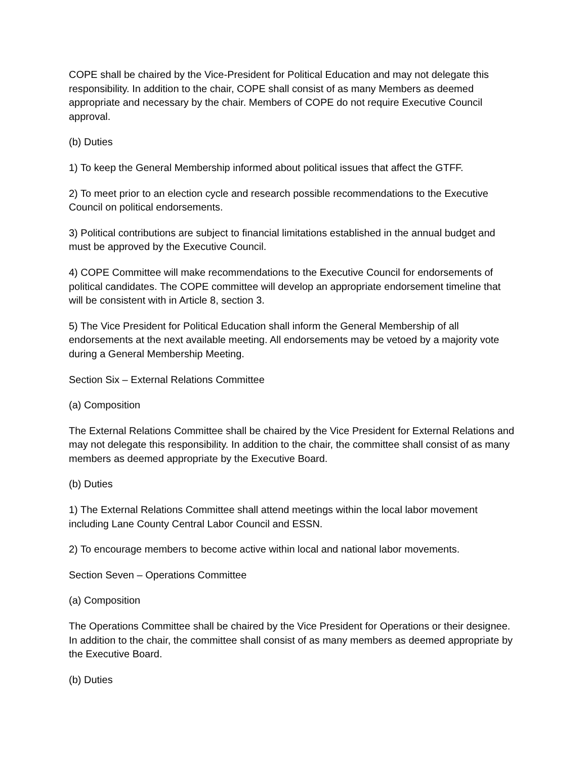COPE shall be chaired by the Vice-President for Political Education and may not delegate this responsibility. In addition to the chair, COPE shall consist of as many Members as deemed appropriate and necessary by the chair. Members of COPE do not require Executive Council approval.
(b) Duties
1) To keep the General Membership informed about political issues that affect the GTFF.
2) To meet prior to an election cycle and research possible recommendations to the Executive Council on political endorsements.
3) Political contributions are subject to financial limitations established in the annual budget and must be approved by the Executive Council.
4) COPE Committee will make recommendations to the Executive Council for endorsements of political candidates. The COPE committee will develop an appropriate endorsement timeline that will be consistent with in Article 8, section 3.
5) The Vice President for Political Education shall inform the General Membership of all endorsements at the next available meeting. All endorsements may be vetoed by a majority vote during a General Membership Meeting.
Section Six – External Relations Committee
(a) Composition
The External Relations Committee shall be chaired by the Vice President for External Relations and may not delegate this responsibility. In addition to the chair, the committee shall consist of as many members as deemed appropriate by the Executive Board.
(b) Duties
1) The External Relations Committee shall attend meetings within the local labor movement including Lane County Central Labor Council and ESSN.
2) To encourage members to become active within local and national labor movements.
Section Seven – Operations Committee
(a) Composition
The Operations Committee shall be chaired by the Vice President for Operations or their designee. In addition to the chair, the committee shall consist of as many members as deemed appropriate by the Executive Board.
(b) Duties